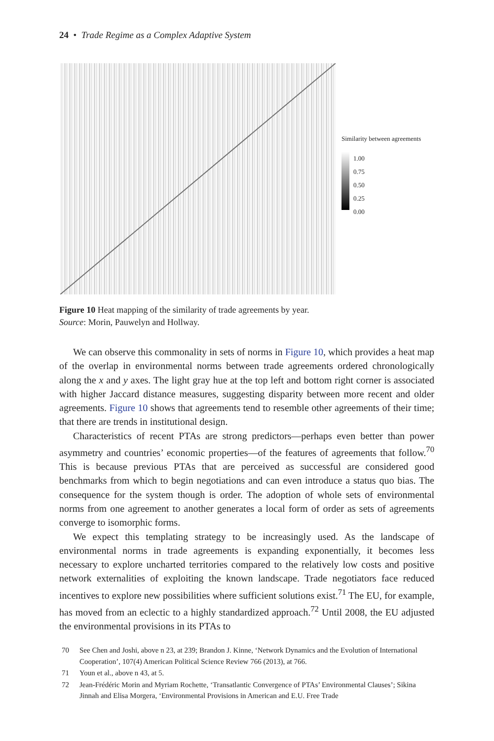24 • Trade Regime as a Complex Adaptive System
Similarity between agreements
1.00
0.75
0.50
0.25
0.00
Figure 10 Heat mapping of the similarity of trade agreements by year.
Source: Morin, Pauwelyn and Hollway.
We can observe this commonality in sets of norms in Figure 10, which provides a heat map of the overlap in environmental norms between trade agreements ordered chronologically along the x and y axes. The light gray hue at the top left and bottom right corner is associated with higher Jaccard distance measures, suggesting disparity between more recent and older agreements. Figure 10 shows that agreements tend to resemble other agreements of their time; that there are trends in institutional design.
Characteristics of recent PTAs are strong predictors—perhaps even better than power asymmetry and countries’ economic properties—of the features of agreements that follow.<sup>70</sup> This is because previous PTAs that are perceived as successful are considered good benchmarks from which to begin negotiations and can even introduce a status quo bias. The consequence for the system though is order. The adoption of whole sets of environmental norms from one agreement to another generates a local form of order as sets of agreements converge to isomorphic forms.
We expect this templating strategy to be increasingly used. As the landscape of environmental norms in trade agreements is expanding exponentially, it becomes less necessary to explore uncharted territories compared to the relatively low costs and positive network externalities of exploiting the known landscape. Trade negotiators face reduced incentives to explore new possibilities where sufficient solutions exist.<sup>71</sup> The EU, for example, has moved from an eclectic to a highly standardized approach.<sup>72</sup> Until 2008, the EU adjusted the environmental provisions in its PTAs to
70 See Chen and Joshi, above n 23, at 239; Brandon J. Kinne, ‘Network Dynamics and the Evolution of International Cooperation’, 107(4) American Political Science Review 766 (2013), at 766.
71 Youn et al., above n 43, at 5.
72 Jean-Frédéric Morin and Myriam Rochette, ‘Transatlantic Convergence of PTAs’ Environmental Clauses’; Sikina Jinnah and Elisa Morgera, ‘Environmental Provisions in American and E.U. Free Trade